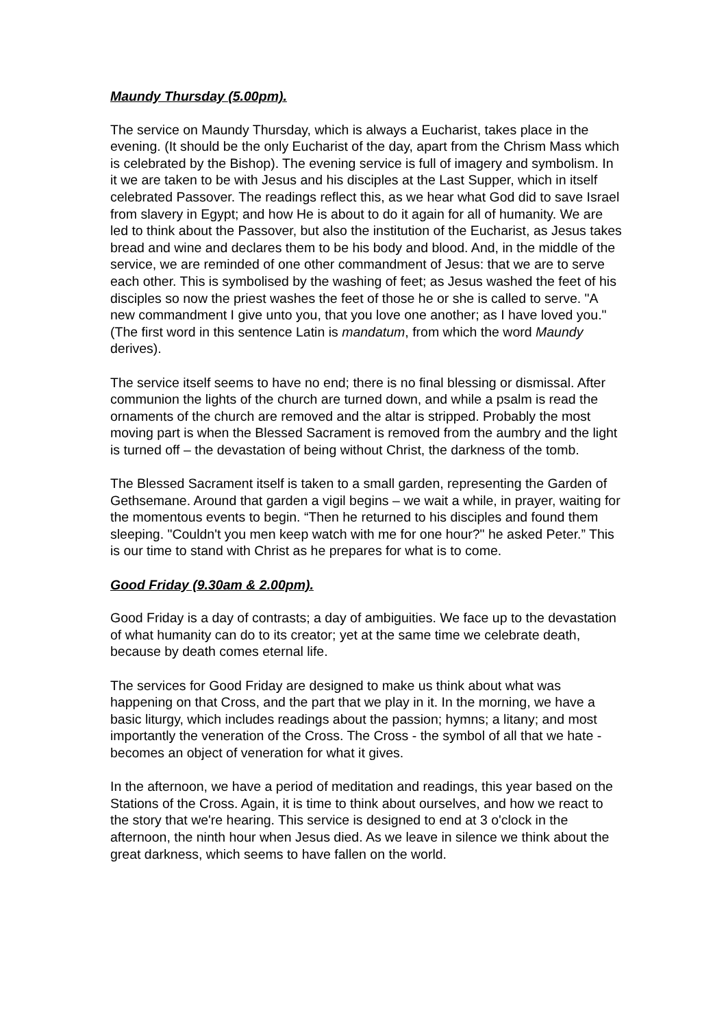Maundy Thursday (5.00pm).
The service on Maundy Thursday, which is always a Eucharist, takes place in the evening. (It should be the only Eucharist of the day, apart from the Chrism Mass which is celebrated by the Bishop). The evening service is full of imagery and symbolism. In it we are taken to be with Jesus and his disciples at the Last Supper, which in itself celebrated Passover. The readings reflect this, as we hear what God did to save Israel from slavery in Egypt; and how He is about to do it again for all of humanity. We are led to think about the Passover, but also the institution of the Eucharist, as Jesus takes bread and wine and declares them to be his body and blood. And, in the middle of the service, we are reminded of one other commandment of Jesus: that we are to serve each other. This is symbolised by the washing of feet; as Jesus washed the feet of his disciples so now the priest washes the feet of those he or she is called to serve. "A new commandment I give unto you, that you love one another; as I have loved you." (The first word in this sentence Latin is mandatum, from which the word Maundy derives).
The service itself seems to have no end; there is no final blessing or dismissal. After communion the lights of the church are turned down, and while a psalm is read the ornaments of the church are removed and the altar is stripped. Probably the most moving part is when the Blessed Sacrament is removed from the aumbry and the light is turned off – the devastation of being without Christ, the darkness of the tomb.
The Blessed Sacrament itself is taken to a small garden, representing the Garden of Gethsemane. Around that garden a vigil begins – we wait a while, in prayer, waiting for the momentous events to begin. “Then he returned to his disciples and found them sleeping. "Couldn't you men keep watch with me for one hour?" he asked Peter.” This is our time to stand with Christ as he prepares for what is to come.
Good Friday (9.30am & 2.00pm).
Good Friday is a day of contrasts; a day of ambiguities. We face up to the devastation of what humanity can do to its creator; yet at the same time we celebrate death, because by death comes eternal life.
The services for Good Friday are designed to make us think about what was happening on that Cross, and the part that we play in it. In the morning, we have a basic liturgy, which includes readings about the passion; hymns; a litany; and most importantly the veneration of the Cross. The Cross - the symbol of all that we hate - becomes an object of veneration for what it gives.
In the afternoon, we have a period of meditation and readings, this year based on the Stations of the Cross. Again, it is time to think about ourselves, and how we react to the story that we're hearing. This service is designed to end at 3 o'clock in the afternoon, the ninth hour when Jesus died. As we leave in silence we think about the great darkness, which seems to have fallen on the world.